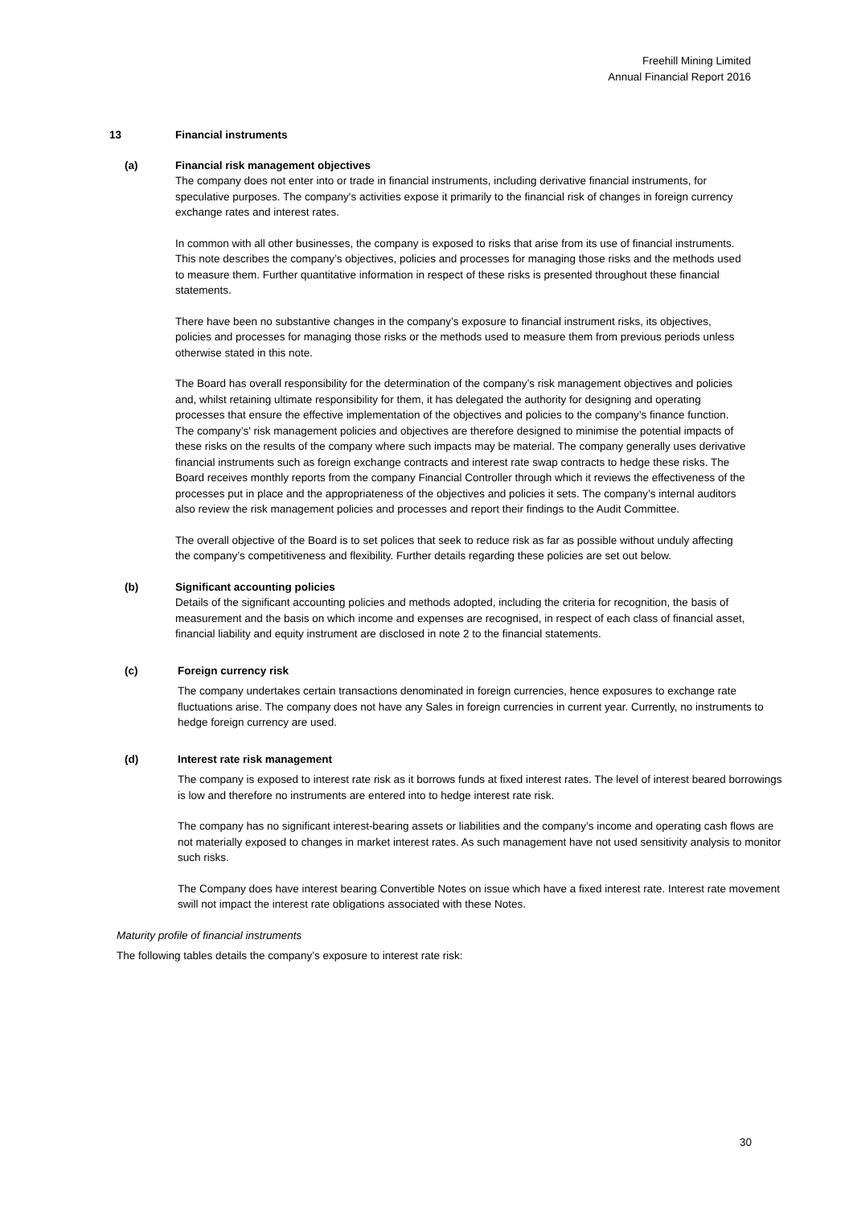Freehill Mining Limited
Annual Financial Report 2016
13 Financial instruments
(a) Financial risk management objectives
The company does not enter into or trade in financial instruments, including derivative financial instruments, for speculative purposes. The company's activities expose it primarily to the financial risk of changes in foreign currency exchange rates and interest rates.
In common with all other businesses, the company is exposed to risks that arise from its use of financial instruments. This note describes the company’s objectives, policies and processes for managing those risks and the methods used to measure them. Further quantitative information in respect of these risks is presented throughout these financial statements.
There have been no substantive changes in the company’s exposure to financial instrument risks, its objectives, policies and processes for managing those risks or the methods used to measure them from previous periods unless otherwise stated in this note.
The Board has overall responsibility for the determination of the company’s risk management objectives and policies and, whilst retaining ultimate responsibility for them, it has delegated the authority for designing and operating processes that ensure the effective implementation of the objectives and policies to the company’s finance function. The company’s' risk management policies and objectives are therefore designed to minimise the potential impacts of these risks on the results of the company where such impacts may be material. The company generally uses derivative financial instruments such as foreign exchange contracts and interest rate swap contracts to hedge these risks. The Board receives monthly reports from the company Financial Controller through which it reviews the effectiveness of the processes put in place and the appropriateness of the objectives and policies it sets. The company’s internal auditors also review the risk management policies and processes and report their findings to the Audit Committee.
The overall objective of the Board is to set polices that seek to reduce risk as far as possible without unduly affecting the company’s competitiveness and flexibility. Further details regarding these policies are set out below.
(b) Significant accounting policies
Details of the significant accounting policies and methods adopted, including the criteria for recognition, the basis of measurement and the basis on which income and expenses are recognised, in respect of each class of financial asset, financial liability and equity instrument are disclosed in note 2 to the financial statements.
(c) Foreign currency risk
The company undertakes certain transactions denominated in foreign currencies, hence exposures to exchange rate fluctuations arise. The company does not have any Sales in foreign currencies in current year. Currently, no instruments to hedge foreign currency are used.
(d) Interest rate risk management
The company is exposed to interest rate risk as it borrows funds at fixed interest rates. The level of interest beared borrowings is low and therefore no instruments are entered into to hedge interest rate risk.
The company has no significant interest-bearing assets or liabilities and the company’s income and operating cash flows are not materially exposed to changes in market interest rates. As such management have not used sensitivity analysis to monitor such risks.
The Company does have interest bearing Convertible Notes on issue which have a fixed interest rate. Interest rate movement swill not impact the interest rate obligations associated with these Notes.
Maturity profile of financial instruments
The following tables details the company’s exposure to interest rate risk:
30